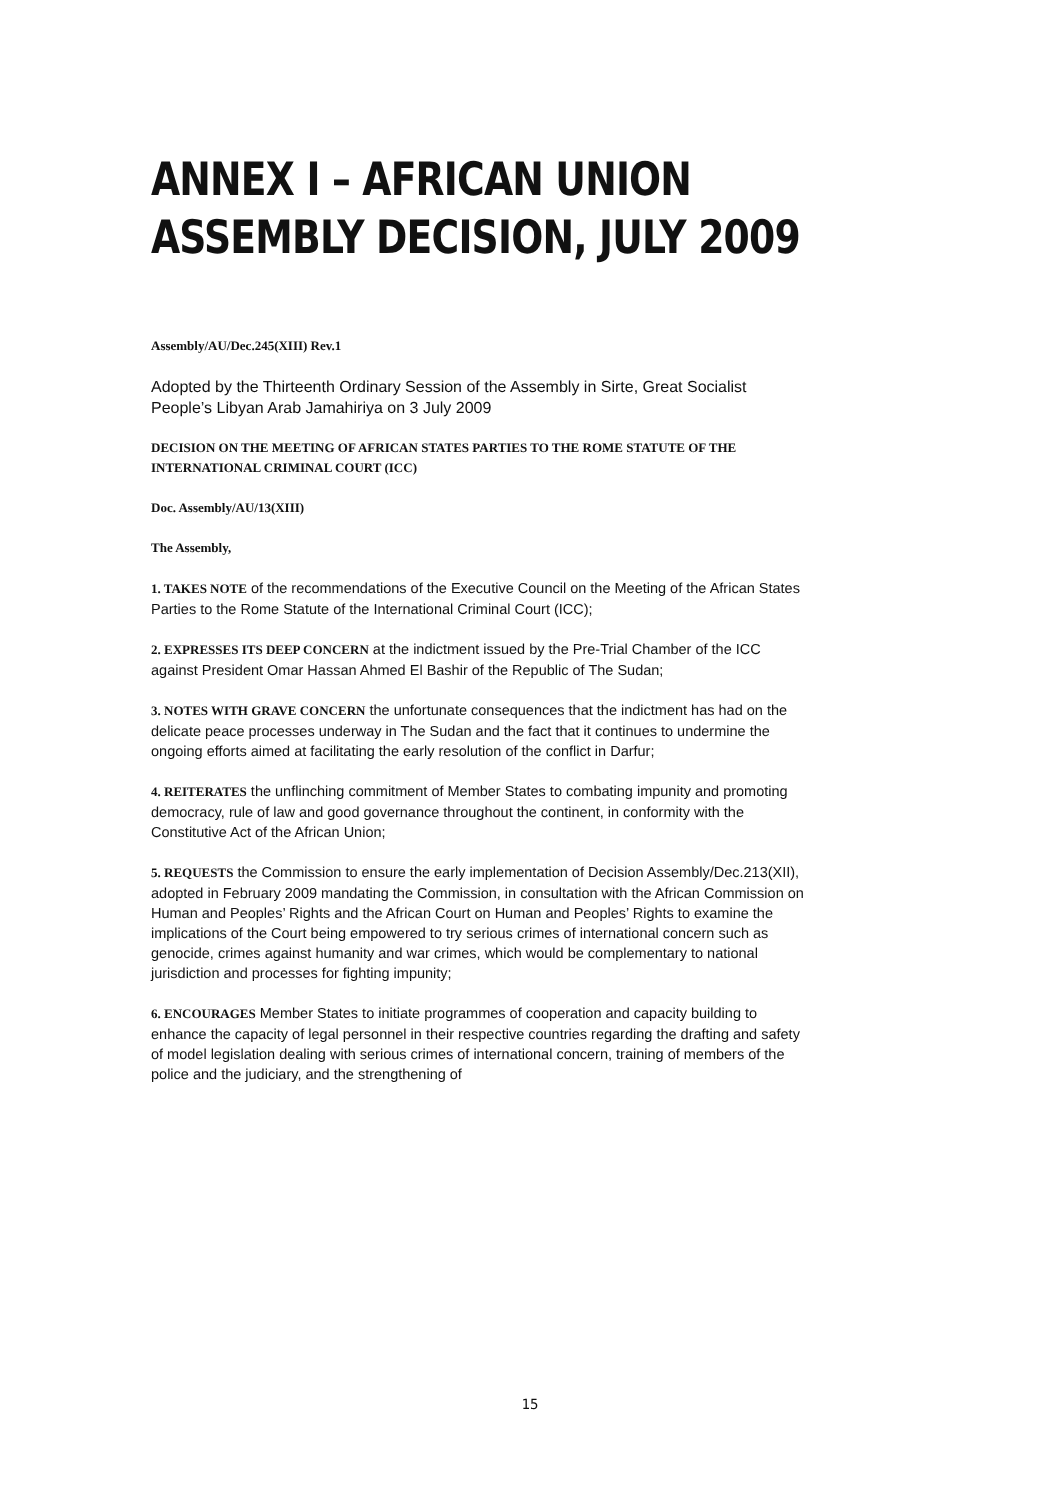ANNEX I – AFRICAN UNION
ASSEMBLY DECISION, JULY 2009
Assembly/AU/Dec.245(XIII) Rev.1
Adopted by the Thirteenth Ordinary Session of the Assembly in Sirte, Great Socialist People’s Libyan Arab Jamahiriya on 3 July 2009
DECISION ON THE MEETING OF AFRICAN STATES PARTIES TO THE ROME STATUTE OF THE INTERNATIONAL CRIMINAL COURT (ICC)
Doc. Assembly/AU/13(XIII)
The Assembly,
1. TAKES NOTE of the recommendations of the Executive Council on the Meeting of the African States Parties to the Rome Statute of the International Criminal Court (ICC);
2. EXPRESSES ITS DEEP CONCERN at the indictment issued by the Pre-Trial Chamber of the ICC against President Omar Hassan Ahmed El Bashir of the Republic of The Sudan;
3. NOTES WITH GRAVE CONCERN the unfortunate consequences that the indictment has had on the delicate peace processes underway in The Sudan and the fact that it continues to undermine the ongoing efforts aimed at facilitating the early resolution of the conflict in Darfur;
4. REITERATES the unflinching commitment of Member States to combating impunity and promoting democracy, rule of law and good governance throughout the continent, in conformity with the Constitutive Act of the African Union;
5. REQUESTS the Commission to ensure the early implementation of Decision Assembly/Dec.213(XII), adopted in February 2009 mandating the Commission, in consultation with the African Commission on Human and Peoples’ Rights and the African Court on Human and Peoples’ Rights to examine the implications of the Court being empowered to try serious crimes of international concern such as genocide, crimes against humanity and war crimes, which would be complementary to national jurisdiction and processes for fighting impunity;
6. ENCOURAGES Member States to initiate programmes of cooperation and capacity building to enhance the capacity of legal personnel in their respective countries regarding the drafting and safety of model legislation dealing with serious crimes of international concern, training of members of the police and the judiciary, and the strengthening of
15